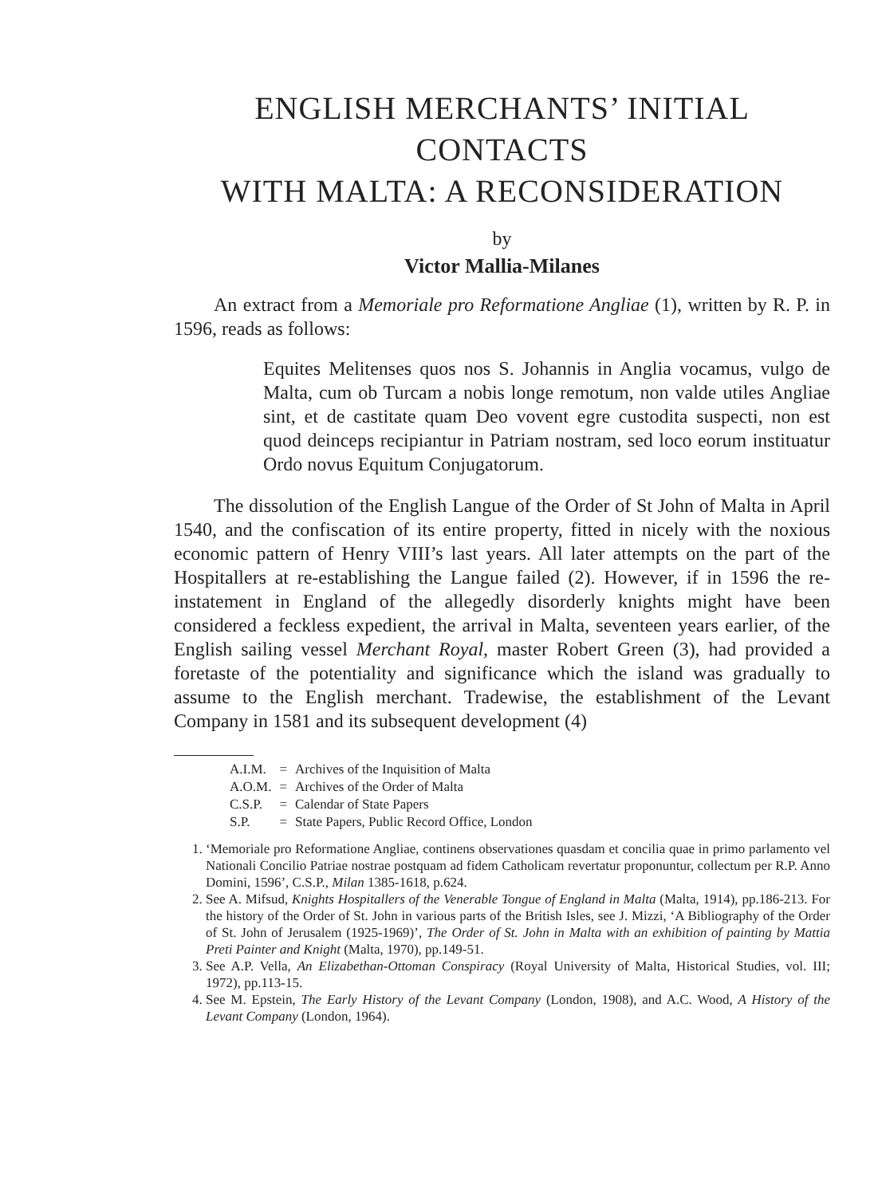ENGLISH MERCHANTS’ INITIAL CONTACTS
WITH MALTA: A RECONSIDERATION
by
Victor Mallia-Milanes
An extract from a Memoriale pro Reformatione Angliae (1), written by R. P. in 1596, reads as follows:
Equites Melitenses quos nos S. Johannis in Anglia vocamus, vulgo de Malta, cum ob Turcam a nobis longe remotum, non valde utiles Angliae sint, et de castitate quam Deo vovent egre custodita suspecti, non est quod deinceps recipiantur in Patriam nostram, sed loco eorum instituatur Ordo novus Equitum Conjugatorum.
The dissolution of the English Langue of the Order of St John of Malta in April 1540, and the confiscation of its entire property, fitted in nicely with the noxious economic pattern of Henry VIII’s last years. All later attempts on the part of the Hospitallers at re-establishing the Langue failed (2). However, if in 1596 the re-instatement in England of the allegedly disorderly knights might have been considered a feckless expedient, the arrival in Malta, seventeen years earlier, of the English sailing vessel Merchant Royal, master Robert Green (3), had provided a foretaste of the potentiality and significance which the island was gradually to assume to the English merchant. Tradewise, the establishment of the Levant Company in 1581 and its subsequent development (4)
| A.I.M. | = | Archives of the Inquisition of Malta |
| A.O.M. | = | Archives of the Order of Malta |
| C.S.P. | = | Calendar of State Papers |
| S.P. | = | State Papers, Public Record Office, London |
1. ‘Memoriale pro Reformatione Angliae, continens observationes quasdam et concilia quae in primo parlamento vel Nationali Concilio Patriae nostrae postquam ad fidem Catholicam revertatur proponuntur, collectum per R.P. Anno Domini, 1596’, C.S.P., Milan 1385-1618, p.624.
2. See A. Mifsud, Knights Hospitallers of the Venerable Tongue of England in Malta (Malta, 1914), pp.186-213. For the history of the Order of St. John in various parts of the British Isles, see J. Mizzi, ‘A Bibliography of the Order of St. John of Jerusalem (1925-1969)’, The Order of St. John in Malta with an exhibition of painting by Mattia Preti Painter and Knight (Malta, 1970), pp.149-51.
3. See A.P. Vella, An Elizabethan-Ottoman Conspiracy (Royal University of Malta, Historical Studies, vol. III; 1972), pp.113-15.
4. See M. Epstein, The Early History of the Levant Company (London, 1908), and A.C. Wood, A History of the Levant Company (London, 1964).